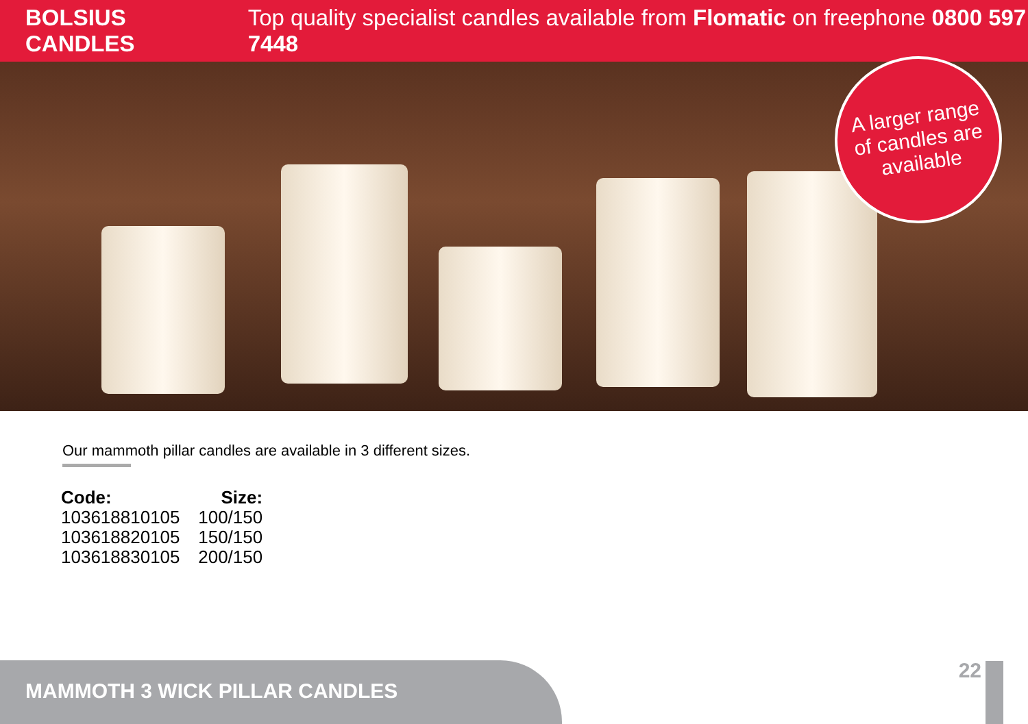BOLSIUS CANDLES Top quality specialist candles available from Flomatic on freephone 0800 597 7448
A larger range
of candles are
available
Our mammoth pillar candles are available in 3 different sizes.
| Code: | Size: |
| --- | --- |
| 103618810105 | 100/150 |
| 103618820105 | 150/150 |
| 103618830105 | 200/150 |
MAMMOTH 3 WICK PILLAR CANDLES
22